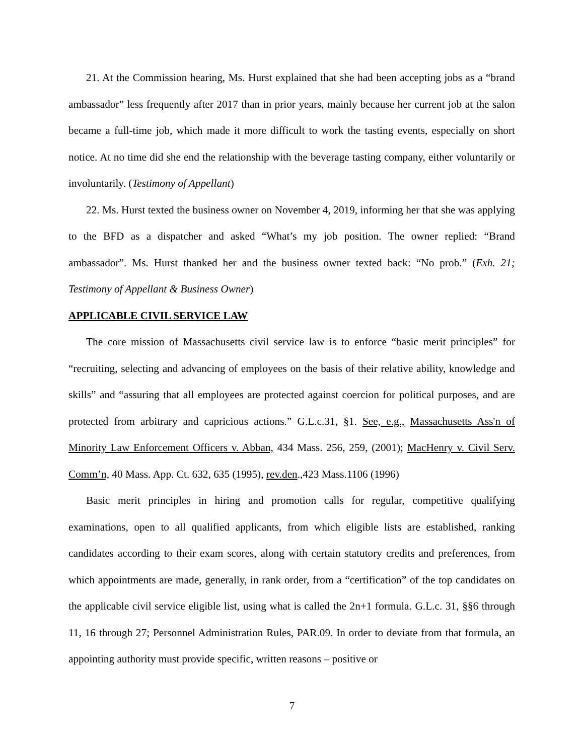21. At the Commission hearing, Ms. Hurst explained that she had been accepting jobs as a “brand ambassador” less frequently after 2017 than in prior years, mainly because her current job at the salon became a full-time job, which made it more difficult to work the tasting events, especially on short notice. At no time did she end the relationship with the beverage tasting company, either voluntarily or involuntarily. (Testimony of Appellant)
22. Ms. Hurst texted the business owner on November 4, 2019, informing her that she was applying to the BFD as a dispatcher and asked “What’s my job position. The owner replied: “Brand ambassador”. Ms. Hurst thanked her and the business owner texted back: “No prob.” (Exh. 21; Testimony of Appellant & Business Owner)
APPLICABLE CIVIL SERVICE LAW
The core mission of Massachusetts civil service law is to enforce “basic merit principles” for “recruiting, selecting and advancing of employees on the basis of their relative ability, knowledge and skills” and “assuring that all employees are protected against coercion for political purposes, and are protected from arbitrary and capricious actions.” G.L.c.31, §1. See, e.g., Massachusetts Ass'n of Minority Law Enforcement Officers v. Abban, 434 Mass. 256, 259, (2001); MacHenry v. Civil Serv. Comm’n, 40 Mass. App. Ct. 632, 635 (1995), rev.den.,423 Mass.1106 (1996)
Basic merit principles in hiring and promotion calls for regular, competitive qualifying examinations, open to all qualified applicants, from which eligible lists are established, ranking candidates according to their exam scores, along with certain statutory credits and preferences, from which appointments are made, generally, in rank order, from a “certification” of the top candidates on the applicable civil service eligible list, using what is called the 2n+1 formula. G.L.c. 31, §§6 through 11, 16 through 27; Personnel Administration Rules, PAR.09. In order to deviate from that formula, an appointing authority must provide specific, written reasons – positive or
7